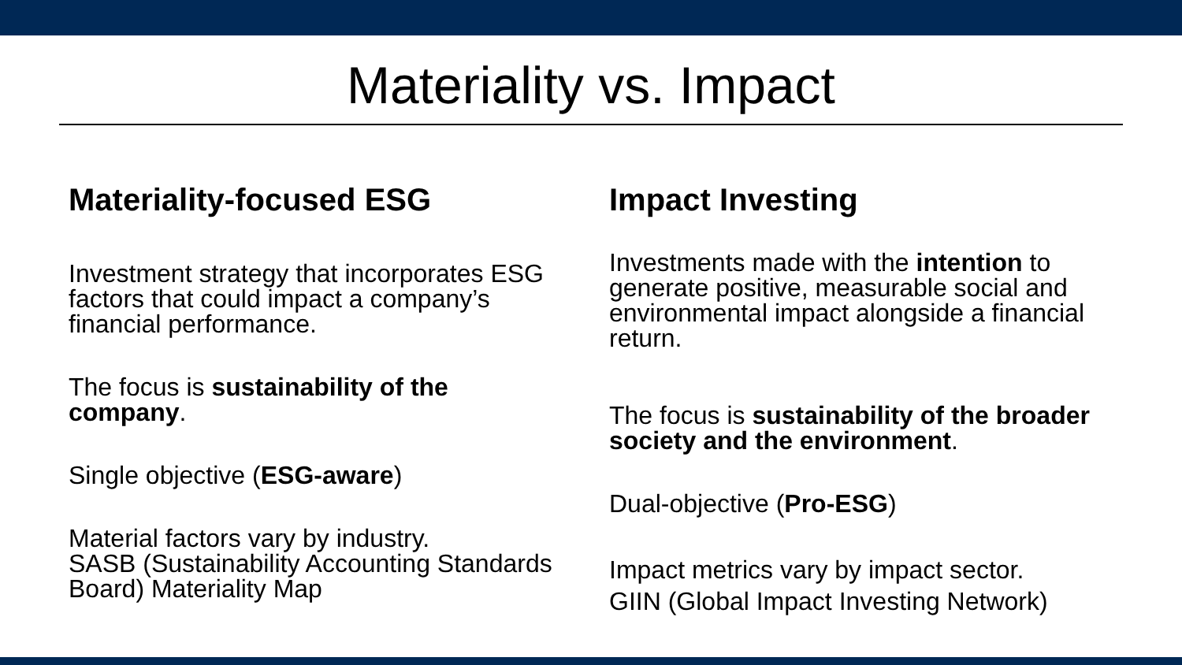Materiality vs. Impact
Materiality-focused ESG
Investment strategy that incorporates ESG factors that could impact a company’s financial performance.
The focus is sustainability of the company.
Single objective (ESG-aware)
Material factors vary by industry.
SASB (Sustainability Accounting Standards Board) Materiality Map
Impact Investing
Investments made with the intention to generate positive, measurable social and environmental impact alongside a financial return.
The focus is sustainability of the broader society and the environment.
Dual-objective (Pro-ESG)
Impact metrics vary by impact sector.
GIIN (Global Impact Investing Network)